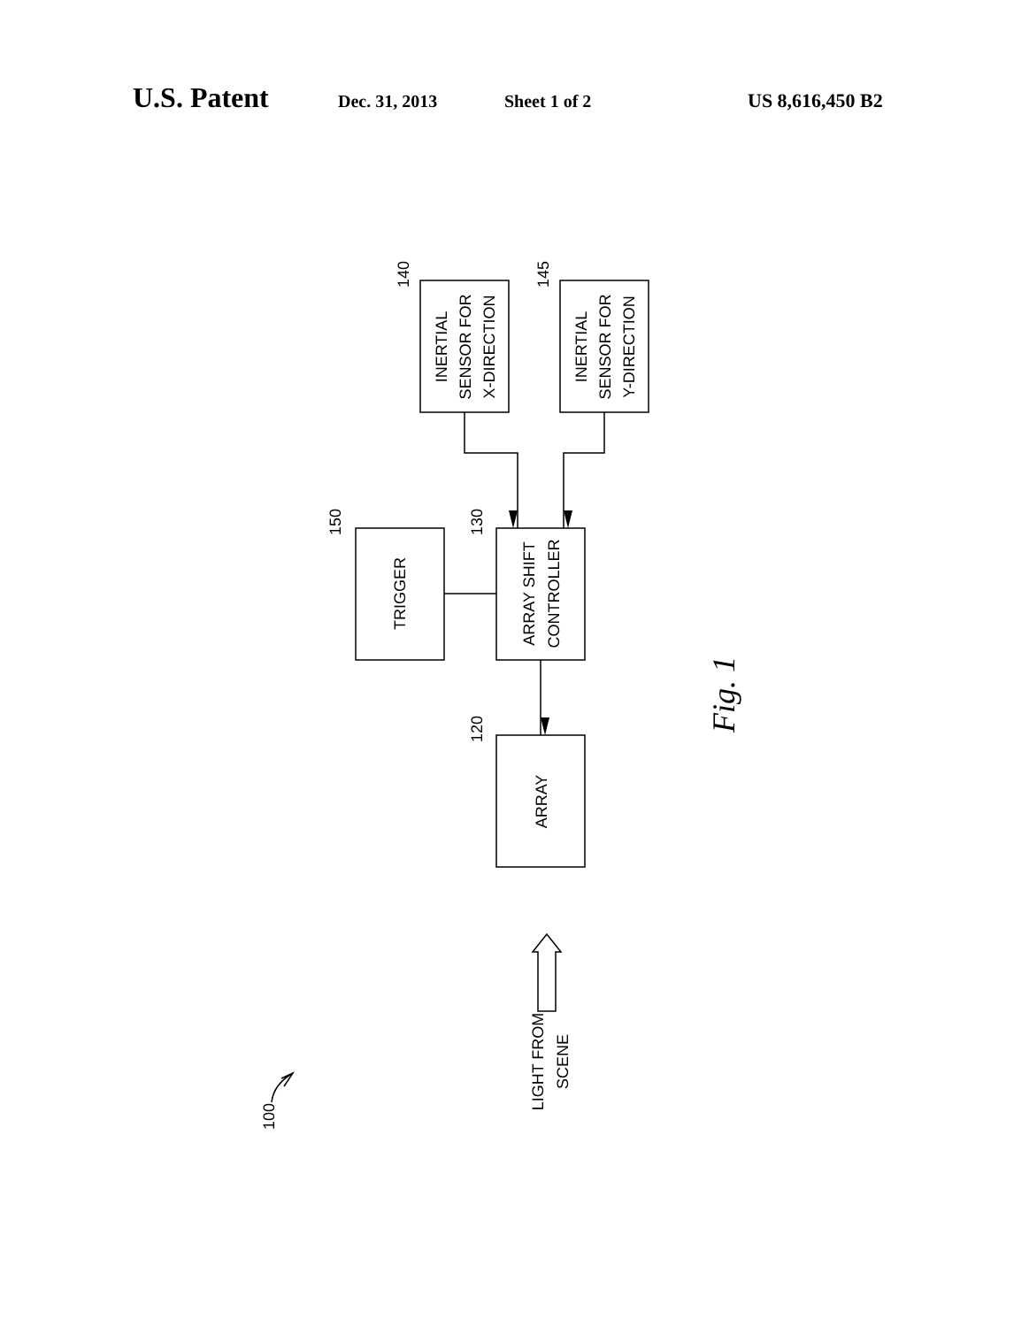U.S. Patent Dec. 31, 2013 Sheet 1 of 2 US 8,616,450 B2
INERTIAL
SENSOR FOR
X-DIRECTION
INERTIAL
SENSOR FOR
Y-DIRECTION
TRIGGER
ARRAY SHIFT
CONTROLLER
ARRAY
LIGHT FROM
SCENE
140
145
150
130
120
100
Fig. 1